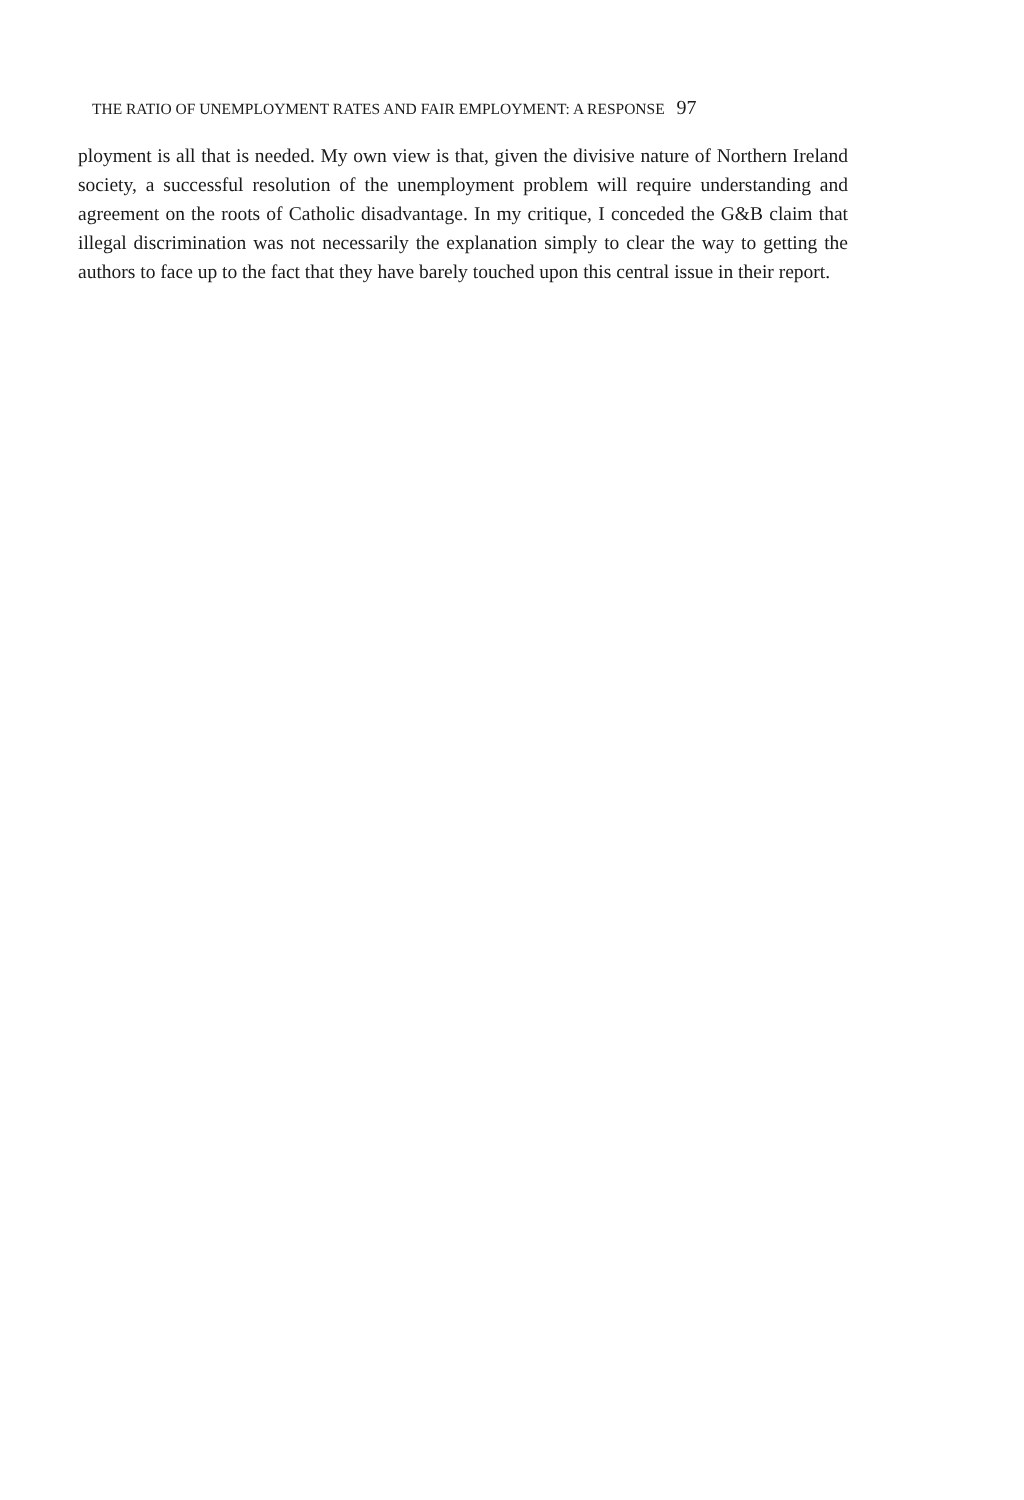THE RATIO OF UNEMPLOYMENT RATES AND FAIR EMPLOYMENT: A RESPONSE 97
ployment is all that is needed. My own view is that, given the divisive nature of Northern Ireland society, a successful resolution of the unemployment problem will require understanding and agreement on the roots of Catholic disadvantage. In my critique, I conceded the G&B claim that illegal discrimination was not necessarily the explanation simply to clear the way to getting the authors to face up to the fact that they have barely touched upon this central issue in their report.